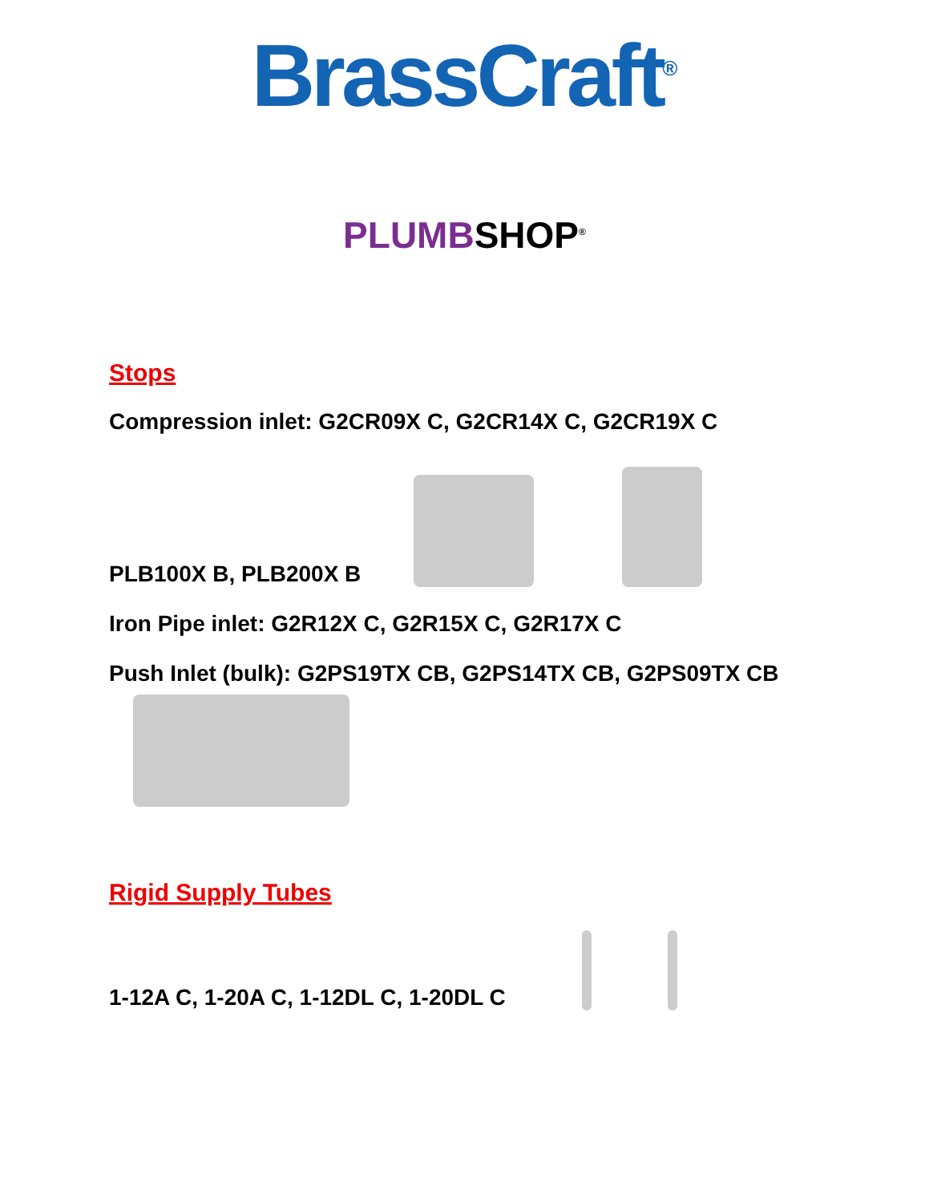BrassCraft<sup>®</sup>
PLUMBSHOP<sup>®</sup>
Stops
Compression inlet: G2CR09X C, G2CR14X C, G2CR19X C
PLB100X B, PLB200X B
Iron Pipe inlet: G2R12X C, G2R15X C, G2R17X C
Push Inlet (bulk): G2PS19TX CB, G2PS14TX CB, G2PS09TX CB
Rigid Supply Tubes
1-12A C, 1-20A C, 1-12DL C, 1-20DL C